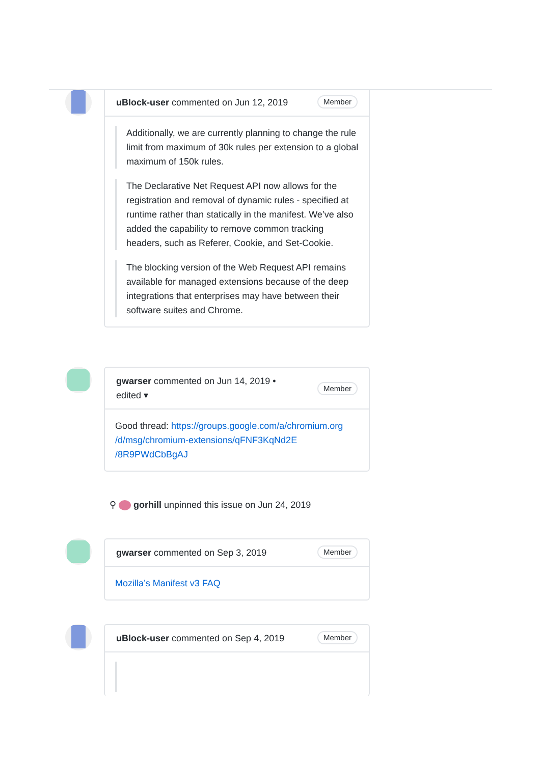uBlock-user commented on Jun 12, 2019 Member
Additionally, we are currently planning to change the rule limit from maximum of 30k rules per extension to a global maximum of 150k rules.
The Declarative Net Request API now allows for the registration and removal of dynamic rules - specified at runtime rather than statically in the manifest. We’ve also added the capability to remove common tracking headers, such as Referer, Cookie, and Set-Cookie.
The blocking version of the Web Request API remains available for managed extensions because of the deep integrations that enterprises may have between their software suites and Chrome.
gwarser commented on Jun 14, 2019 •
edited ▾ Member
Good thread: https://groups.google.com/a/chromium.org /d/msg/chromium-extensions/qFNF3KqNd2E /8R9PWdCbBgAJ
⚲ gorhill unpinned this issue on Jun 24, 2019
gwarser commented on Sep 3, 2019 Member
Mozilla’s Manifest v3 FAQ
uBlock-user commented on Sep 4, 2019 Member